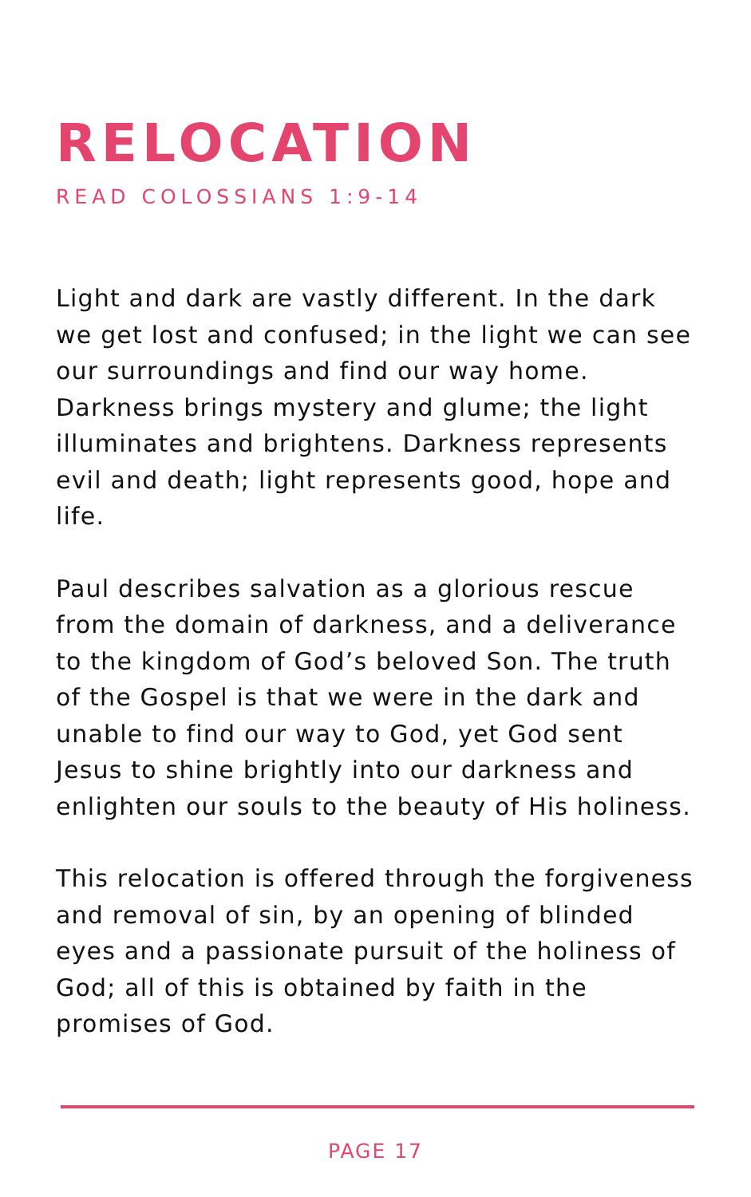RELOCATION
READ COLOSSIANS 1:9-14
Light and dark are vastly different. In the dark we get lost and confused; in the light we can see our surroundings and find our way home. Darkness brings mystery and glume; the light illuminates and brightens. Darkness represents evil and death; light represents good, hope and life.
Paul describes salvation as a glorious rescue from the domain of darkness, and a deliverance to the kingdom of God’s beloved Son. The truth of the Gospel is that we were in the dark and unable to find our way to God, yet God sent Jesus to shine brightly into our darkness and enlighten our souls to the beauty of His holiness.
This relocation is offered through the forgiveness and removal of sin, by an opening of blinded eyes and a passionate pursuit of the holiness of God; all of this is obtained by faith in the promises of God.
PAGE 17